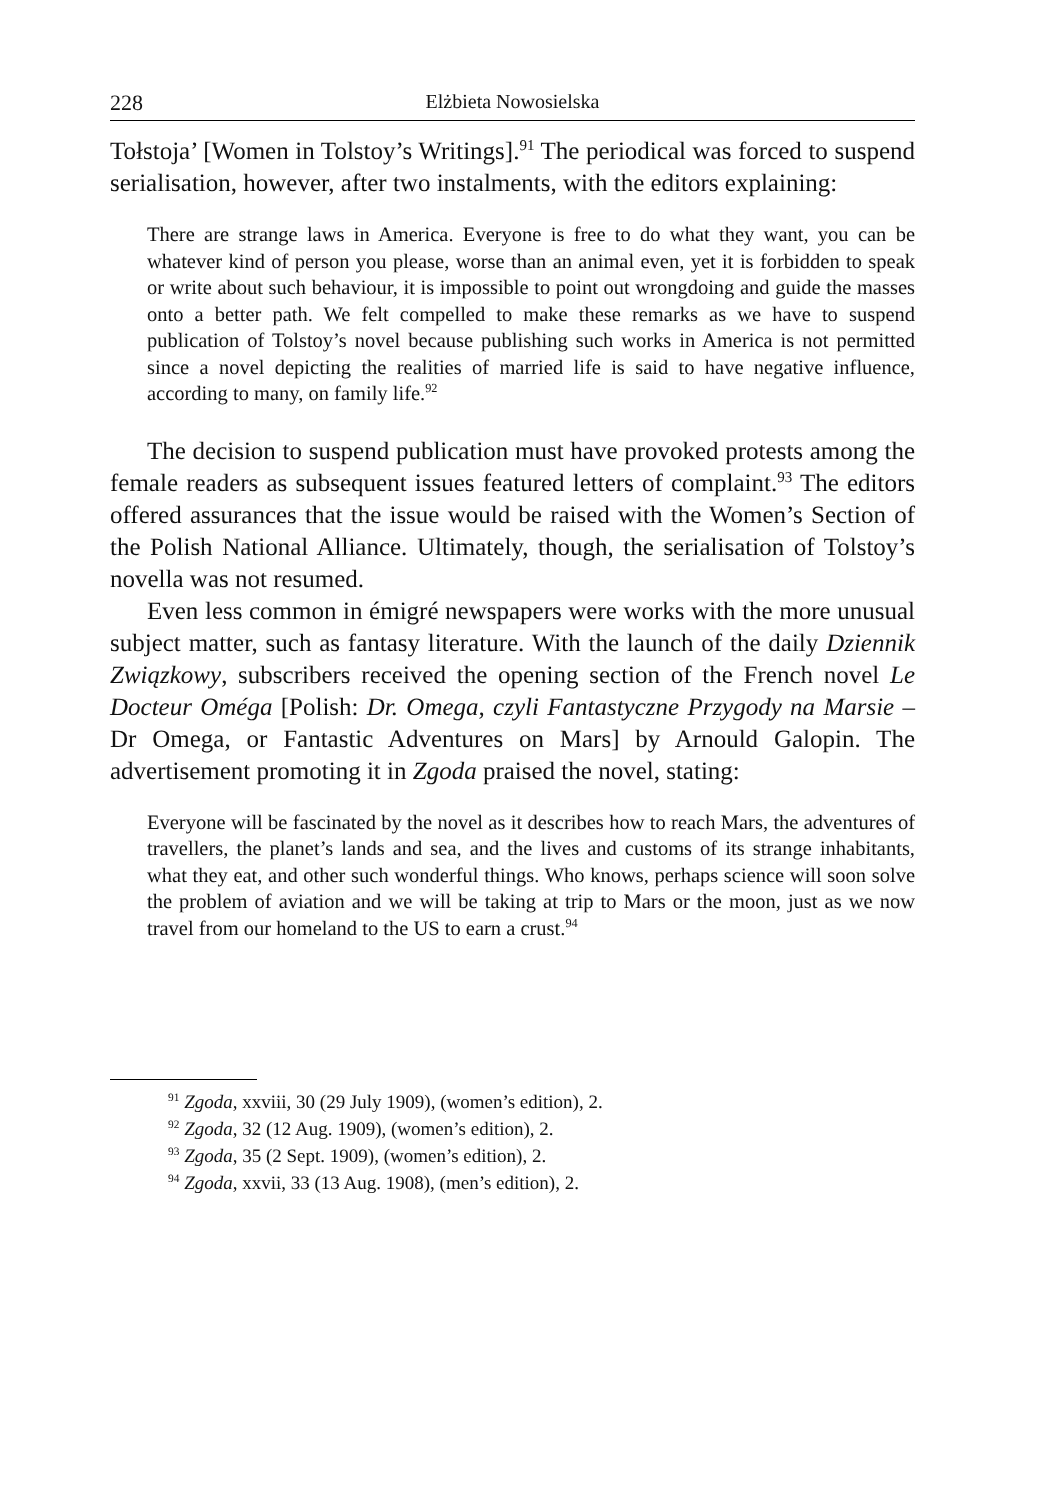228 Elżbieta Nowosielska
Tołstoja’ [Women in Tolstoy’s Writings].<sup>91</sup> The periodical was forced to suspend serialisation, however, after two instalments, with the editors explaining:
There are strange laws in America. Everyone is free to do what they want, you can be whatever kind of person you please, worse than an animal even, yet it is forbidden to speak or write about such behaviour, it is impossible to point out wrongdoing and guide the masses onto a better path. We felt compelled to make these remarks as we have to suspend publication of Tolstoy’s novel because publishing such works in America is not permitted since a novel depicting the realities of married life is said to have negative influence, according to many, on family life.<sup>92</sup>
The decision to suspend publication must have provoked protests among the female readers as subsequent issues featured letters of complaint.<sup>93</sup> The editors offered assurances that the issue would be raised with the Women’s Section of the Polish National Alliance. Ultimately, though, the serialisation of Tolstoy’s novella was not resumed.
Even less common in émigré newspapers were works with the more unusual subject matter, such as fantasy literature. With the launch of the daily Dziennik Związkowy, subscribers received the opening section of the French novel Le Docteur Oméga [Polish: Dr. Omega, czyli Fantastyczne Przygody na Marsie – Dr Omega, or Fantastic Adventures on Mars] by Arnould Galopin. The advertisement promoting it in Zgoda praised the novel, stating:
Everyone will be fascinated by the novel as it describes how to reach Mars, the adventures of travellers, the planet’s lands and sea, and the lives and customs of its strange inhabitants, what they eat, and other such wonderful things. Who knows, perhaps science will soon solve the problem of aviation and we will be taking at trip to Mars or the moon, just as we now travel from our homeland to the US to earn a crust.<sup>94</sup>
<sup>91</sup> Zgoda, xxviii, 30 (29 July 1909), (women’s edition), 2.
<sup>92</sup> Zgoda, 32 (12 Aug. 1909), (women’s edition), 2.
<sup>93</sup> Zgoda, 35 (2 Sept. 1909), (women’s edition), 2.
<sup>94</sup> Zgoda, xxvii, 33 (13 Aug. 1908), (men’s edition), 2.